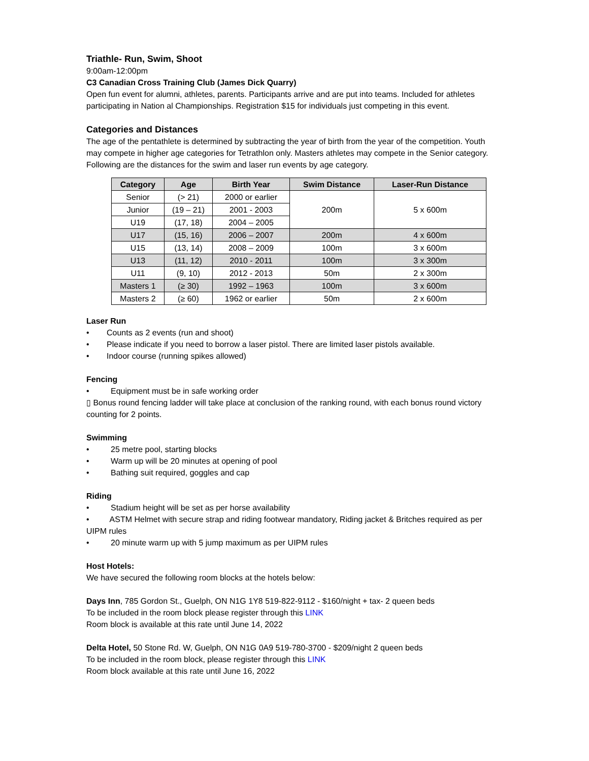Triathle- Run, Swim, Shoot
9:00am-12:00pm
C3 Canadian Cross Training Club (James Dick Quarry)
Open fun event for alumni, athletes, parents. Participants arrive and are put into teams. Included for athletes participating in Nation al Championships. Registration $15 for individuals just competing in this event.
Categories and Distances
The age of the pentathlete is determined by subtracting the year of birth from the year of the competition. Youth may compete in higher age categories for Tetrathlon only. Masters athletes may compete in the Senior category. Following are the distances for the swim and laser run events by age category.
| Category | Age | Birth Year | Swim Distance | Laser-Run Distance |
| --- | --- | --- | --- | --- |
| Senior | (> 21) | 2000 or earlier | 200m | 5 x 600m |
| Junior | (19 – 21) | 2001 - 2003 | | |
| U19 | (17, 18) | 2004 – 2005 | | |
| U17 | (15, 16) | 2006 – 2007 | 200m | 4 x 600m |
| U15 | (13, 14) | 2008 – 2009 | 100m | 3 x 600m |
| U13 | (11, 12) | 2010 - 2011 | 100m | 3 x 300m |
| U11 | (9, 10) | 2012 - 2013 | 50m | 2 x 300m |
| Masters 1 | (≥ 30) | 1992 – 1963 | 100m | 3 x 600m |
| Masters 2 | (≥ 60) | 1962 or earlier | 50m | 2 x 600m |
Laser Run
• Counts as 2 events (run and shoot)
• Please indicate if you need to borrow a laser pistol. There are limited laser pistols available.
• Indoor course (running spikes allowed)
Fencing
• Equipment must be in safe working order
▯ Bonus round fencing ladder will take place at conclusion of the ranking round, with each bonus round victory counting for 2 points.
Swimming
• 25 metre pool, starting blocks
• Warm up will be 20 minutes at opening of pool
• Bathing suit required, goggles and cap
Riding
• Stadium height will be set as per horse availability
• ASTM Helmet with secure strap and riding footwear mandatory, Riding jacket & Britches required as per UIPM rules
• 20 minute warm up with 5 jump maximum as per UIPM rules
Host Hotels:
We have secured the following room blocks at the hotels below:
Days Inn, 785 Gordon St., Guelph, ON N1G 1Y8 519-822-9112 - $160/night + tax- 2 queen beds
To be included in the room block please register through this LINK
Room block is available at this rate until June 14, 2022
Delta Hotel, 50 Stone Rd. W, Guelph, ON N1G 0A9 519-780-3700 - $209/night 2 queen beds
To be included in the room block, please register through this LINK
Room block available at this rate until June 16, 2022